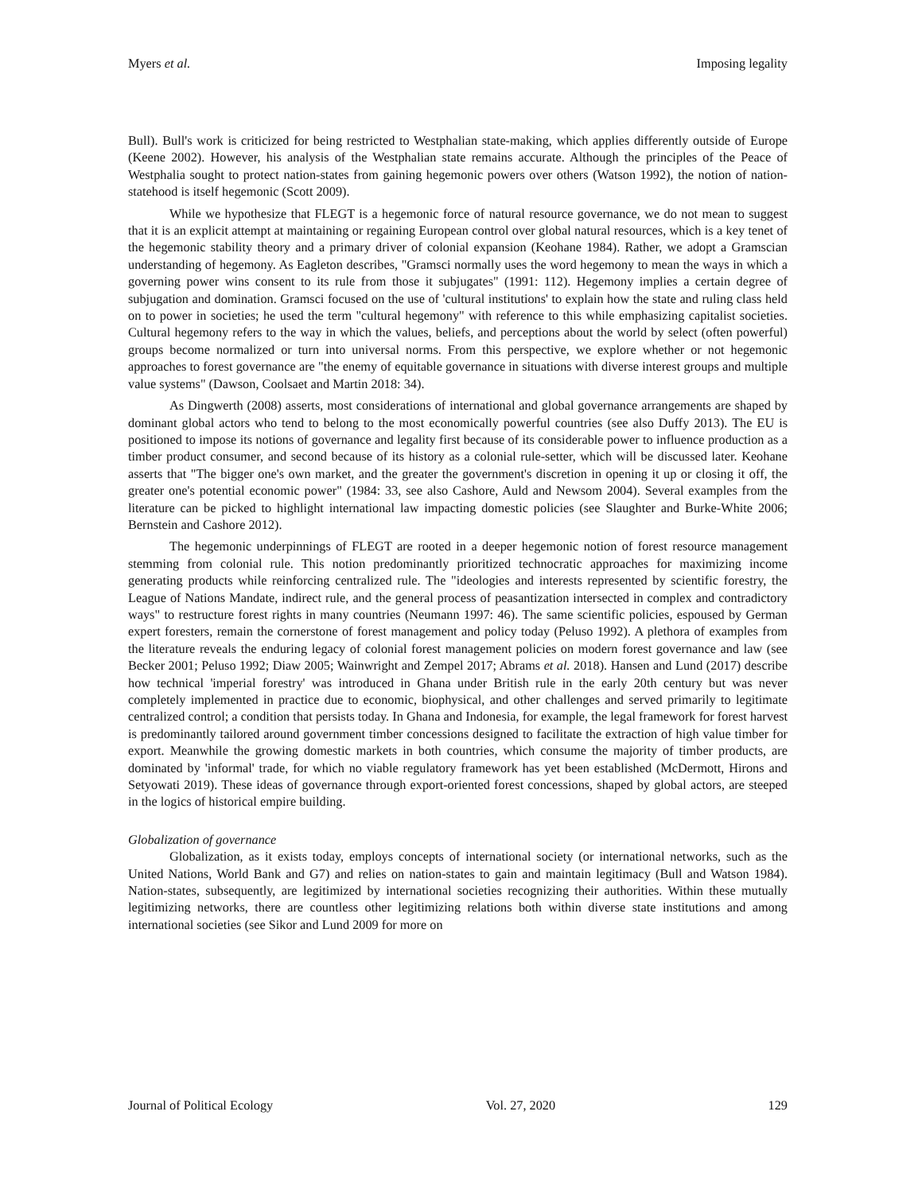Myers et al. Imposing legality
Bull). Bull's work is criticized for being restricted to Westphalian state-making, which applies differently outside of Europe (Keene 2002). However, his analysis of the Westphalian state remains accurate. Although the principles of the Peace of Westphalia sought to protect nation-states from gaining hegemonic powers over others (Watson 1992), the notion of nation-statehood is itself hegemonic (Scott 2009).
While we hypothesize that FLEGT is a hegemonic force of natural resource governance, we do not mean to suggest that it is an explicit attempt at maintaining or regaining European control over global natural resources, which is a key tenet of the hegemonic stability theory and a primary driver of colonial expansion (Keohane 1984). Rather, we adopt a Gramscian understanding of hegemony. As Eagleton describes, "Gramsci normally uses the word hegemony to mean the ways in which a governing power wins consent to its rule from those it subjugates" (1991: 112). Hegemony implies a certain degree of subjugation and domination. Gramsci focused on the use of 'cultural institutions' to explain how the state and ruling class held on to power in societies; he used the term "cultural hegemony" with reference to this while emphasizing capitalist societies. Cultural hegemony refers to the way in which the values, beliefs, and perceptions about the world by select (often powerful) groups become normalized or turn into universal norms. From this perspective, we explore whether or not hegemonic approaches to forest governance are "the enemy of equitable governance in situations with diverse interest groups and multiple value systems" (Dawson, Coolsaet and Martin 2018: 34).
As Dingwerth (2008) asserts, most considerations of international and global governance arrangements are shaped by dominant global actors who tend to belong to the most economically powerful countries (see also Duffy 2013). The EU is positioned to impose its notions of governance and legality first because of its considerable power to influence production as a timber product consumer, and second because of its history as a colonial rule-setter, which will be discussed later. Keohane asserts that "The bigger one's own market, and the greater the government's discretion in opening it up or closing it off, the greater one's potential economic power" (1984: 33, see also Cashore, Auld and Newsom 2004). Several examples from the literature can be picked to highlight international law impacting domestic policies (see Slaughter and Burke-White 2006; Bernstein and Cashore 2012).
The hegemonic underpinnings of FLEGT are rooted in a deeper hegemonic notion of forest resource management stemming from colonial rule. This notion predominantly prioritized technocratic approaches for maximizing income generating products while reinforcing centralized rule. The "ideologies and interests represented by scientific forestry, the League of Nations Mandate, indirect rule, and the general process of peasantization intersected in complex and contradictory ways" to restructure forest rights in many countries (Neumann 1997: 46). The same scientific policies, espoused by German expert foresters, remain the cornerstone of forest management and policy today (Peluso 1992). A plethora of examples from the literature reveals the enduring legacy of colonial forest management policies on modern forest governance and law (see Becker 2001; Peluso 1992; Diaw 2005; Wainwright and Zempel 2017; Abrams et al. 2018). Hansen and Lund (2017) describe how technical 'imperial forestry' was introduced in Ghana under British rule in the early 20th century but was never completely implemented in practice due to economic, biophysical, and other challenges and served primarily to legitimate centralized control; a condition that persists today. In Ghana and Indonesia, for example, the legal framework for forest harvest is predominantly tailored around government timber concessions designed to facilitate the extraction of high value timber for export. Meanwhile the growing domestic markets in both countries, which consume the majority of timber products, are dominated by 'informal' trade, for which no viable regulatory framework has yet been established (McDermott, Hirons and Setyowati 2019). These ideas of governance through export-oriented forest concessions, shaped by global actors, are steeped in the logics of historical empire building.
Globalization of governance
Globalization, as it exists today, employs concepts of international society (or international networks, such as the United Nations, World Bank and G7) and relies on nation-states to gain and maintain legitimacy (Bull and Watson 1984). Nation-states, subsequently, are legitimized by international societies recognizing their authorities. Within these mutually legitimizing networks, there are countless other legitimizing relations both within diverse state institutions and among international societies (see Sikor and Lund 2009 for more on
Journal of Political Ecology Vol. 27, 2020 129